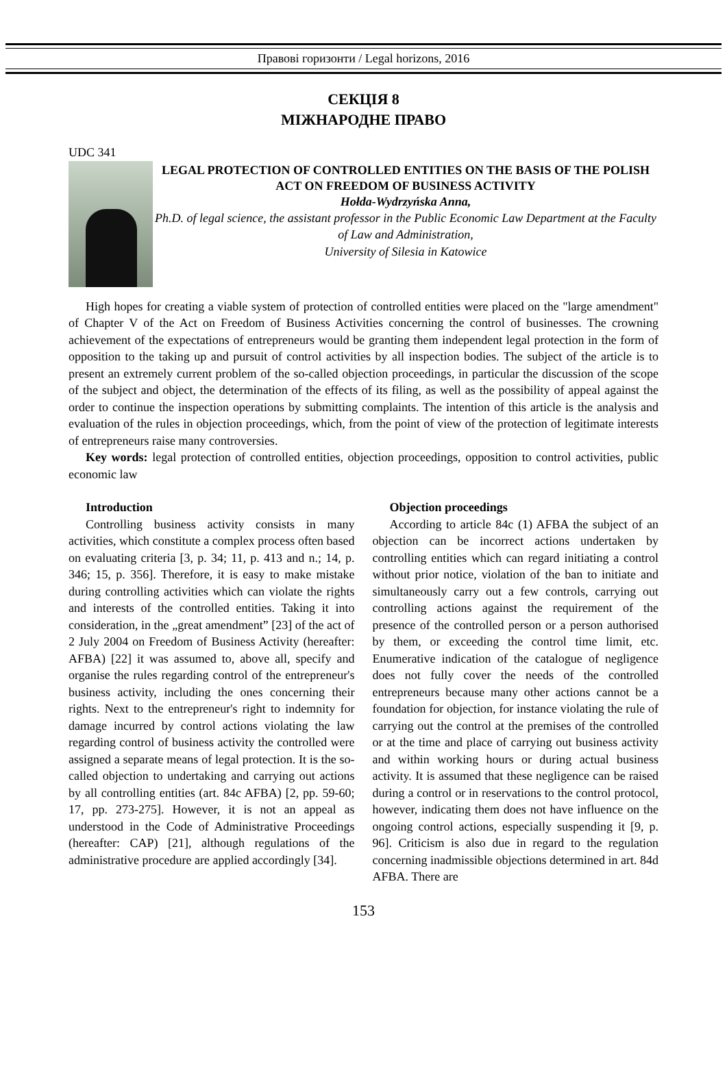Правові горизонти / Legal horizons, 2016
СЕКЦІЯ 8
МІЖНАРОДНЕ ПРАВО
UDC 341
LEGAL PROTECTION OF CONTROLLED ENTITIES ON THE BASIS OF THE POLISH ACT ON FREEDOM OF BUSINESS ACTIVITY
Hołda-Wydrzyńska Anna,
Ph.D. of legal science, the assistant professor in the Public Economic Law Department at the Faculty of Law and Administration,
University of Silesia in Katowice
High hopes for creating a viable system of protection of controlled entities were placed on the "large amendment" of Chapter V of the Act on Freedom of Business Activities concerning the control of businesses. The crowning achievement of the expectations of entrepreneurs would be granting them independent legal protection in the form of opposition to the taking up and pursuit of control activities by all inspection bodies. The subject of the article is to present an extremely current problem of the so-called objection proceedings, in particular the discussion of the scope of the subject and object, the determination of the effects of its filing, as well as the possibility of appeal against the order to continue the inspection operations by submitting complaints. The intention of this article is the analysis and evaluation of the rules in objection proceedings, which, from the point of view of the protection of legitimate interests of entrepreneurs raise many controversies.
Key words: legal protection of controlled entities, objection proceedings, opposition to control activities, public economic law
Introduction
Controlling business activity consists in many activities, which constitute a complex process often based on evaluating criteria [3, p. 34; 11, p. 413 and n.; 14, p. 346; 15, p. 356]. Therefore, it is easy to make mistake during controlling activities which can violate the rights and interests of the controlled entities. Taking it into consideration, in the „great amendment” [23] of the act of 2 July 2004 on Freedom of Business Activity (hereafter: AFBA) [22] it was assumed to, above all, specify and organise the rules regarding control of the entrepreneur's business activity, including the ones concerning their rights. Next to the entrepreneur's right to indemnity for damage incurred by control actions violating the law regarding control of business activity the controlled were assigned a separate means of legal protection. It is the so-called objection to undertaking and carrying out actions by all controlling entities (art. 84c AFBA) [2, pp. 59-60; 17, pp. 273-275]. However, it is not an appeal as understood in the Code of Administrative Proceedings (hereafter: CAP) [21], although regulations of the administrative procedure are applied accordingly [34].
Objection proceedings
According to article 84c (1) AFBA the subject of an objection can be incorrect actions undertaken by controlling entities which can regard initiating a control without prior notice, violation of the ban to initiate and simultaneously carry out a few controls, carrying out controlling actions against the requirement of the presence of the controlled person or a person authorised by them, or exceeding the control time limit, etc. Enumerative indication of the catalogue of negligence does not fully cover the needs of the controlled entrepreneurs because many other actions cannot be a foundation for objection, for instance violating the rule of carrying out the control at the premises of the controlled or at the time and place of carrying out business activity and within working hours or during actual business activity. It is assumed that these negligence can be raised during a control or in reservations to the control protocol, however, indicating them does not have influence on the ongoing control actions, especially suspending it [9, p. 96]. Criticism is also due in regard to the regulation concerning inadmissible objections determined in art. 84d AFBA. There are
153